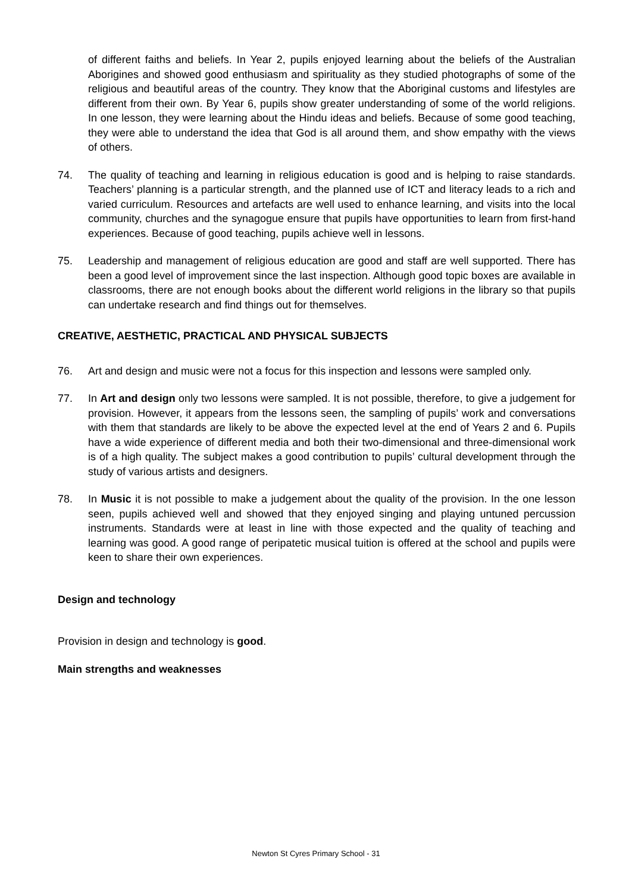of different faiths and beliefs. In Year 2, pupils enjoyed learning about the beliefs of the Australian Aborigines and showed good enthusiasm and spirituality as they studied photographs of some of the religious and beautiful areas of the country. They know that the Aboriginal customs and lifestyles are different from their own. By Year 6, pupils show greater understanding of some of the world religions. In one lesson, they were learning about the Hindu ideas and beliefs. Because of some good teaching, they were able to understand the idea that God is all around them, and show empathy with the views of others.
74. The quality of teaching and learning in religious education is good and is helping to raise standards. Teachers’ planning is a particular strength, and the planned use of ICT and literacy leads to a rich and varied curriculum. Resources and artefacts are well used to enhance learning, and visits into the local community, churches and the synagogue ensure that pupils have opportunities to learn from first-hand experiences. Because of good teaching, pupils achieve well in lessons.
75. Leadership and management of religious education are good and staff are well supported. There has been a good level of improvement since the last inspection. Although good topic boxes are available in classrooms, there are not enough books about the different world religions in the library so that pupils can undertake research and find things out for themselves.
CREATIVE, AESTHETIC, PRACTICAL AND PHYSICAL SUBJECTS
76. Art and design and music were not a focus for this inspection and lessons were sampled only.
77. In Art and design only two lessons were sampled. It is not possible, therefore, to give a judgement for provision. However, it appears from the lessons seen, the sampling of pupils’ work and conversations with them that standards are likely to be above the expected level at the end of Years 2 and 6. Pupils have a wide experience of different media and both their two-dimensional and three-dimensional work is of a high quality. The subject makes a good contribution to pupils’ cultural development through the study of various artists and designers.
78. In Music it is not possible to make a judgement about the quality of the provision. In the one lesson seen, pupils achieved well and showed that they enjoyed singing and playing untuned percussion instruments. Standards were at least in line with those expected and the quality of teaching and learning was good. A good range of peripatetic musical tuition is offered at the school and pupils were keen to share their own experiences.
Design and technology
Provision in design and technology is good.
Main strengths and weaknesses
Newton St Cyres Primary School - 31